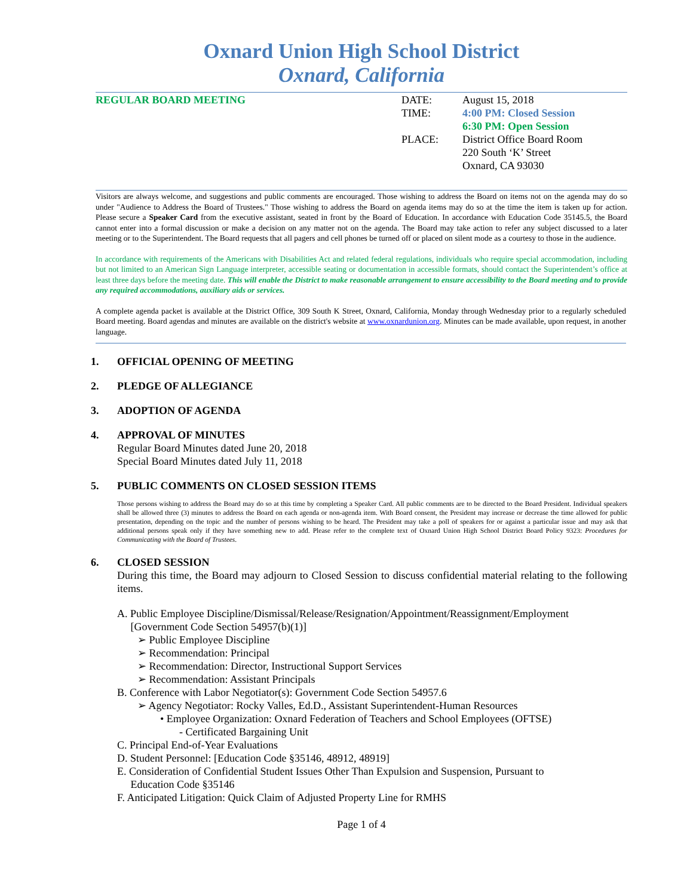Oxnard Union High School District
Oxnard, California
REGULAR BOARD MEETING
| DATE: | August 15, 2018 |
| TIME: | 4:00 PM: Closed Session 6:30 PM: Open Session |
| PLACE: | District Office Board Room 220 South ‘K’ Street Oxnard, CA 93030 |
Visitors are always welcome, and suggestions and public comments are encouraged. Those wishing to address the Board on items not on the agenda may do so under "Audience to Address the Board of Trustees." Those wishing to address the Board on agenda items may do so at the time the item is taken up for action. Please secure a Speaker Card from the executive assistant, seated in front by the Board of Education. In accordance with Education Code 35145.5, the Board cannot enter into a formal discussion or make a decision on any matter not on the agenda. The Board may take action to refer any subject discussed to a later meeting or to the Superintendent. The Board requests that all pagers and cell phones be turned off or placed on silent mode as a courtesy to those in the audience.
In accordance with requirements of the Americans with Disabilities Act and related federal regulations, individuals who require special accommodation, including but not limited to an American Sign Language interpreter, accessible seating or documentation in accessible formats, should contact the Superintendent’s office at least three days before the meeting date. This will enable the District to make reasonable arrangement to ensure accessibility to the Board meeting and to provide any required accommodations, auxiliary aids or services.
A complete agenda packet is available at the District Office, 309 South K Street, Oxnard, California, Monday through Wednesday prior to a regularly scheduled Board meeting. Board agendas and minutes are available on the district's website at www.oxnardunion.org. Minutes can be made available, upon request, in another language.
1. OFFICIAL OPENING OF MEETING
2. PLEDGE OF ALLEGIANCE
3. ADOPTION OF AGENDA
4. APPROVAL OF MINUTES
Regular Board Minutes dated June 20, 2018
Special Board Minutes dated July 11, 2018
5. PUBLIC COMMENTS ON CLOSED SESSION ITEMS
Those persons wishing to address the Board may do so at this time by completing a Speaker Card. All public comments are to be directed to the Board President. Individual speakers shall be allowed three (3) minutes to address the Board on each agenda or non-agenda item. With Board consent, the President may increase or decrease the time allowed for public presentation, depending on the topic and the number of persons wishing to be heard. The President may take a poll of speakers for or against a particular issue and may ask that additional persons speak only if they have something new to add. Please refer to the complete text of Oxnard Union High School District Board Policy 9323: Procedures for Communicating with the Board of Trustees.
6. CLOSED SESSION
During this time, the Board may adjourn to Closed Session to discuss confidential material relating to the following items.
A. Public Employee Discipline/Dismissal/Release/Resignation/Appointment/Reassignment/Employment
[Government Code Section 54957(b)(1)]
➢ Public Employee Discipline
➢ Recommendation: Principal
➢ Recommendation: Director, Instructional Support Services
➢ Recommendation: Assistant Principals
B. Conference with Labor Negotiator(s): Government Code Section 54957.6
➢ Agency Negotiator: Rocky Valles, Ed.D., Assistant Superintendent-Human Resources
• Employee Organization: Oxnard Federation of Teachers and School Employees (OFTSE)
- Certificated Bargaining Unit
C. Principal End-of-Year Evaluations
D. Student Personnel: [Education Code §35146, 48912, 48919]
E. Consideration of Confidential Student Issues Other Than Expulsion and Suspension, Pursuant to
Education Code §35146
F. Anticipated Litigation: Quick Claim of Adjusted Property Line for RMHS
Page 1 of 4